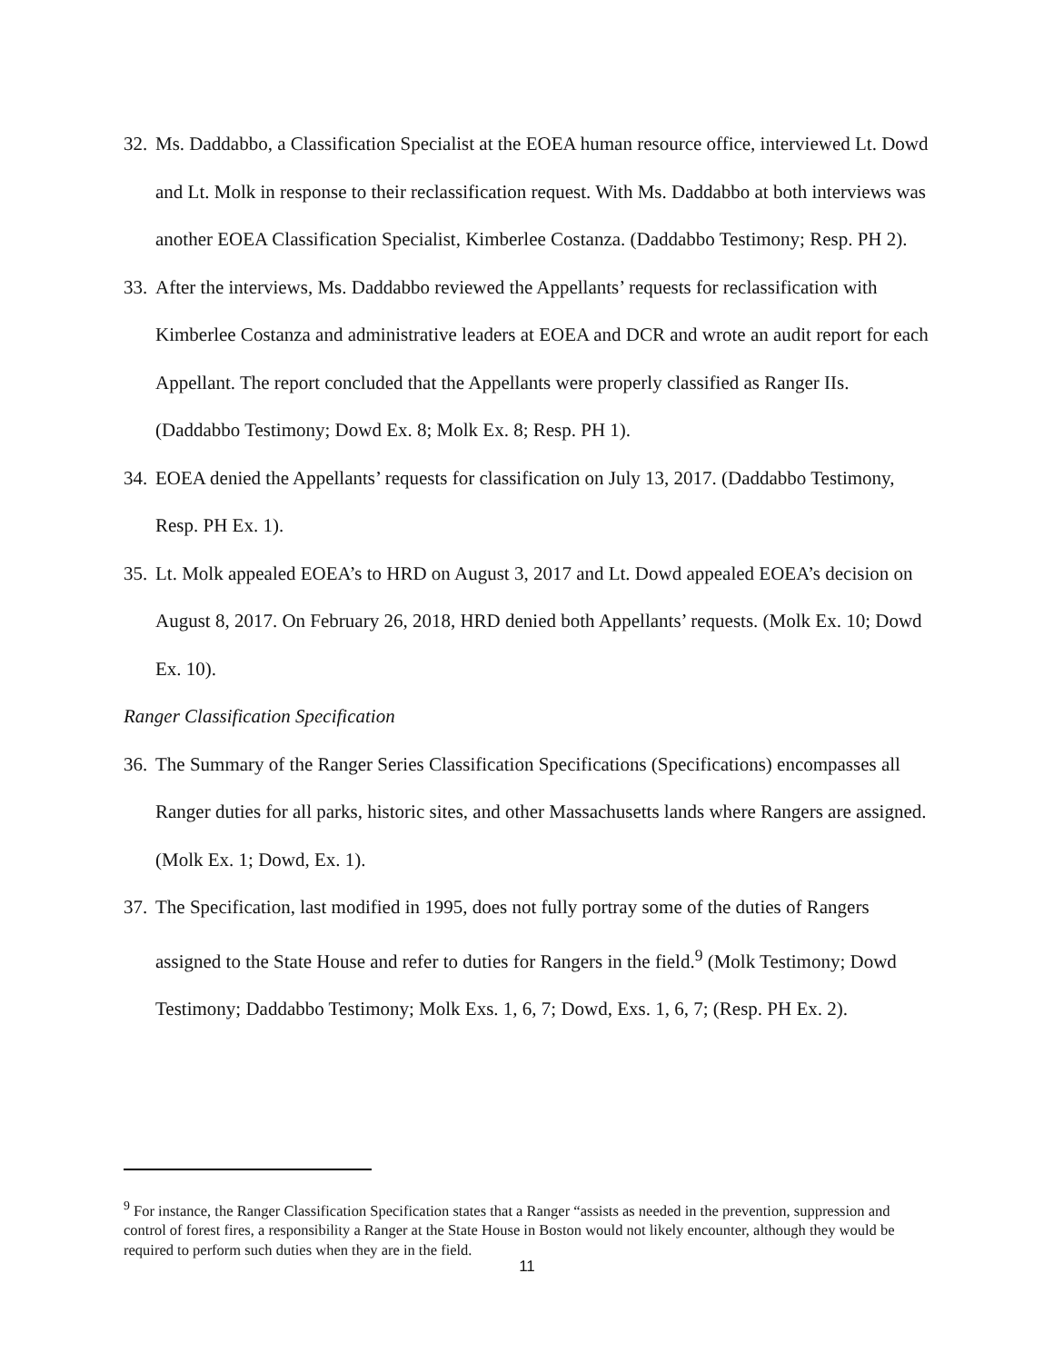32. Ms. Daddabbo, a Classification Specialist at the EOEA human resource office, interviewed Lt. Dowd and Lt. Molk in response to their reclassification request. With Ms. Daddabbo at both interviews was another EOEA Classification Specialist, Kimberlee Costanza. (Daddabbo Testimony; Resp. PH 2).
33. After the interviews, Ms. Daddabbo reviewed the Appellants’ requests for reclassification with Kimberlee Costanza and administrative leaders at EOEA and DCR and wrote an audit report for each Appellant. The report concluded that the Appellants were properly classified as Ranger IIs. (Daddabbo Testimony; Dowd Ex. 8; Molk Ex. 8; Resp. PH 1).
34. EOEA denied the Appellants’ requests for classification on July 13, 2017. (Daddabbo Testimony, Resp. PH Ex. 1).
35. Lt. Molk appealed EOEA’s to HRD on August 3, 2017 and Lt. Dowd appealed EOEA’s decision on August 8, 2017. On February 26, 2018, HRD denied both Appellants’ requests. (Molk Ex. 10; Dowd Ex. 10).
Ranger Classification Specification
36. The Summary of the Ranger Series Classification Specifications (Specifications) encompasses all Ranger duties for all parks, historic sites, and other Massachusetts lands where Rangers are assigned. (Molk Ex. 1; Dowd, Ex. 1).
37. The Specification, last modified in 1995, does not fully portray some of the duties of Rangers assigned to the State House and refer to duties for Rangers in the field.<sup>9</sup> (Molk Testimony; Dowd Testimony; Daddabbo Testimony; Molk Exs. 1, 6, 7; Dowd, Exs. 1, 6, 7; (Resp. PH Ex. 2).
<sup>9</sup> For instance, the Ranger Classification Specification states that a Ranger “assists as needed in the prevention, suppression and control of forest fires, a responsibility a Ranger at the State House in Boston would not likely encounter, although they would be required to perform such duties when they are in the field.
11